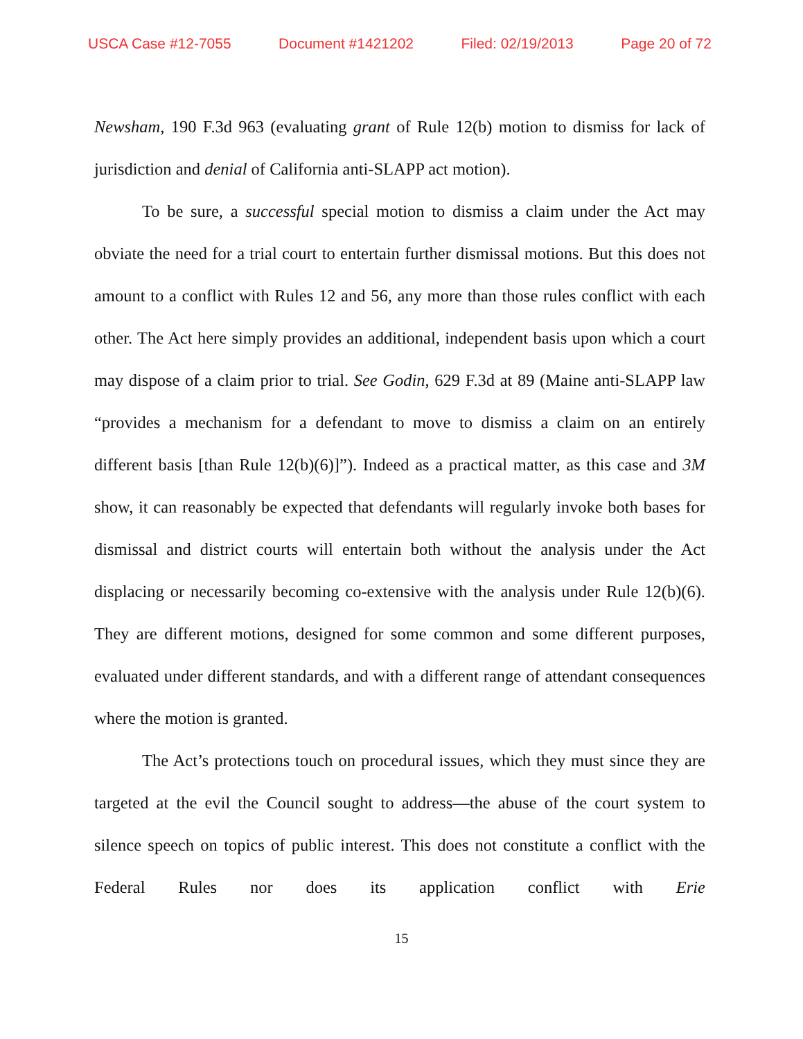USCA Case #12-7055 Document #1421202 Filed: 02/19/2013 Page 20 of 72
Newsham, 190 F.3d 963 (evaluating grant of Rule 12(b) motion to dismiss for lack of jurisdiction and denial of California anti-SLAPP act motion).
To be sure, a successful special motion to dismiss a claim under the Act may obviate the need for a trial court to entertain further dismissal motions. But this does not amount to a conflict with Rules 12 and 56, any more than those rules conflict with each other. The Act here simply provides an additional, independent basis upon which a court may dispose of a claim prior to trial. See Godin, 629 F.3d at 89 (Maine anti-SLAPP law “provides a mechanism for a defendant to move to dismiss a claim on an entirely different basis [than Rule 12(b)(6)]”). Indeed as a practical matter, as this case and 3M show, it can reasonably be expected that defendants will regularly invoke both bases for dismissal and district courts will entertain both without the analysis under the Act displacing or necessarily becoming co-extensive with the analysis under Rule 12(b)(6). They are different motions, designed for some common and some different purposes, evaluated under different standards, and with a different range of attendant consequences where the motion is granted.
The Act’s protections touch on procedural issues, which they must since they are targeted at the evil the Council sought to address—the abuse of the court system to silence speech on topics of public interest. This does not constitute a conflict with the Federal Rules nor does its application conflict with Erie
15